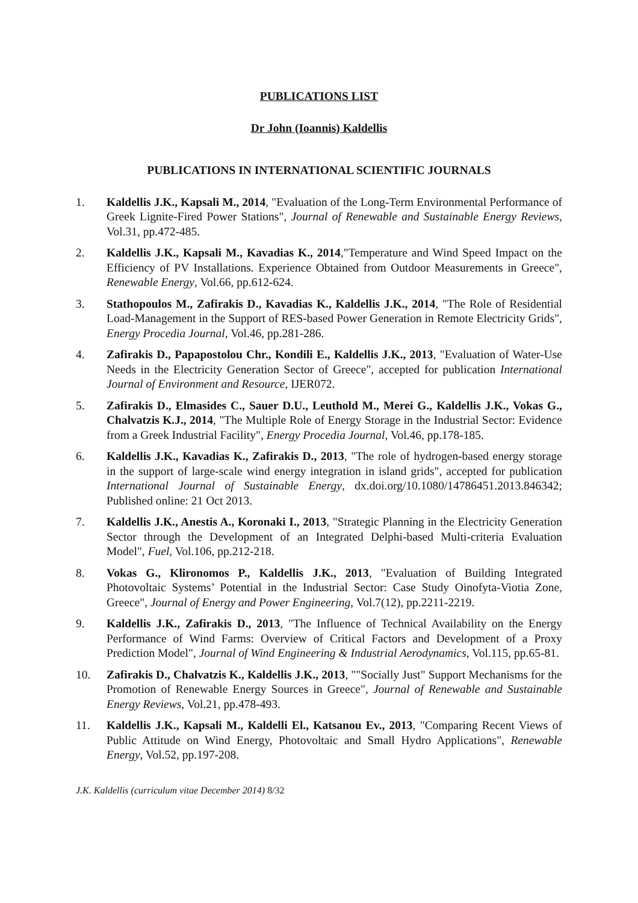PUBLICATIONS LIST
Dr John (Ioannis) Kaldellis
PUBLICATIONS IN INTERNATIONAL SCIENTIFIC JOURNALS
1. Kaldellis J.K., Kapsali M., 2014, "Evaluation of the Long-Term Environmental Performance of Greek Lignite-Fired Power Stations", Journal of Renewable and Sustainable Energy Reviews, Vol.31, pp.472-485.
2. Kaldellis J.K., Kapsali M., Kavadias K., 2014,"Temperature and Wind Speed Impact on the Efficiency of PV Installations. Experience Obtained from Outdoor Measurements in Greece", Renewable Energy, Vol.66, pp.612-624.
3. Stathopoulos M., Zafirakis D., Kavadias K., Kaldellis J.K., 2014, "The Role of Residential Load-Management in the Support of RES-based Power Generation in Remote Electricity Grids", Energy Procedia Journal, Vol.46, pp.281-286.
4. Zafirakis D., Papapostolou Chr., Kondili E., Kaldellis J.K., 2013, "Evaluation of Water-Use Needs in the Electricity Generation Sector of Greece", accepted for publication International Journal of Environment and Resource, IJER072.
5. Zafirakis D., Elmasides C., Sauer D.U., Leuthold M., Merei G., Kaldellis J.K., Vokas G., Chalvatzis K.J., 2014, "The Multiple Role of Energy Storage in the Industrial Sector: Evidence from a Greek Industrial Facility", Energy Procedia Journal, Vol.46, pp.178-185.
6. Kaldellis J.K., Kavadias K., Zafirakis D., 2013, "The role of hydrogen-based energy storage in the support of large-scale wind energy integration in island grids", accepted for publication International Journal of Sustainable Energy, dx.doi.org/10.1080/14786451.2013.846342; Published online: 21 Oct 2013.
7. Kaldellis J.K., Anestis A., Koronaki I., 2013, "Strategic Planning in the Electricity Generation Sector through the Development of an Integrated Delphi-based Multi-criteria Evaluation Model", Fuel, Vol.106, pp.212-218.
8. Vokas G., Klironomos P., Kaldellis J.K., 2013, "Evaluation of Building Integrated Photovoltaic Systems’ Potential in the Industrial Sector: Case Study Oinofyta-Viotia Zone, Greece", Journal of Energy and Power Engineering, Vol.7(12), pp.2211-2219.
9. Kaldellis J.K., Zafirakis D., 2013, "The Influence of Technical Availability on the Energy Performance of Wind Farms: Overview of Critical Factors and Development of a Proxy Prediction Model", Journal of Wind Engineering & Industrial Aerodynamics, Vol.115, pp.65-81.
10. Zafirakis D., Chalvatzis K., Kaldellis J.K., 2013, ""Socially Just" Support Mechanisms for the Promotion of Renewable Energy Sources in Greece", Journal of Renewable and Sustainable Energy Reviews, Vol.21, pp.478-493.
11. Kaldellis J.K., Kapsali M., Kaldelli El., Katsanou Ev., 2013, "Comparing Recent Views of Public Attitude on Wind Energy, Photovoltaic and Small Hydro Applications", Renewable Energy, Vol.52, pp.197-208.
J.K. Kaldellis (curriculum vitae December 2014) 8/32